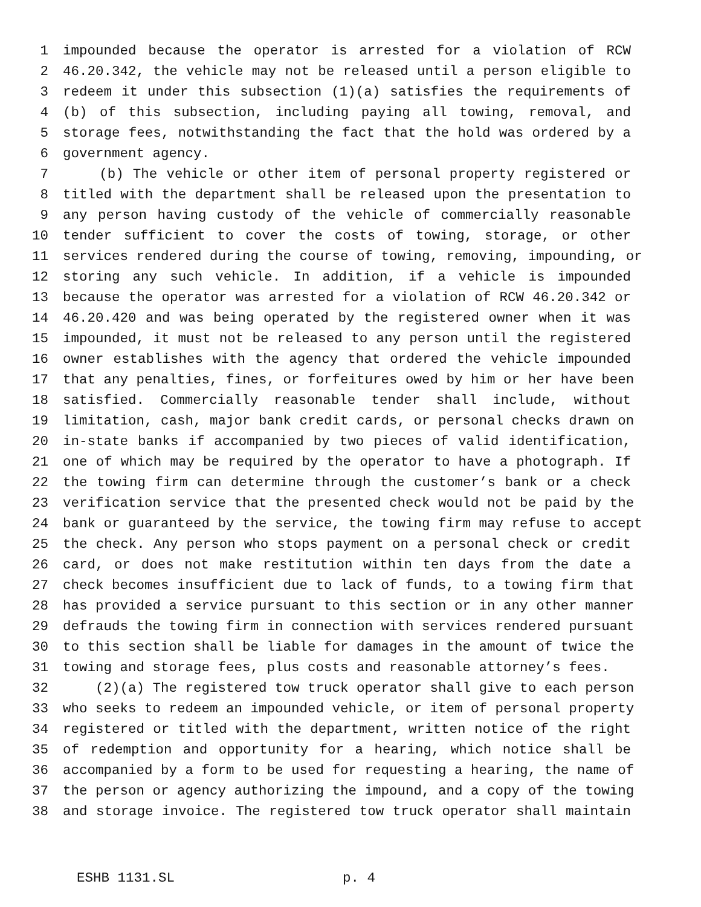1 impounded because the operator is arrested for a violation of RCW
2 46.20.342, the vehicle may not be released until a person eligible to
3 redeem it under this subsection (1)(a) satisfies the requirements of
4 (b) of this subsection, including paying all towing, removal, and
5 storage fees, notwithstanding the fact that the hold was ordered by a
6 government agency.
7 (b) The vehicle or other item of personal property registered or
8 titled with the department shall be released upon the presentation to
9 any person having custody of the vehicle of commercially reasonable
10 tender sufficient to cover the costs of towing, storage, or other
11 services rendered during the course of towing, removing, impounding, or
12 storing any such vehicle. In addition, if a vehicle is impounded
13 because the operator was arrested for a violation of RCW 46.20.342 or
14 46.20.420 and was being operated by the registered owner when it was
15 impounded, it must not be released to any person until the registered
16 owner establishes with the agency that ordered the vehicle impounded
17 that any penalties, fines, or forfeitures owed by him or her have been
18 satisfied. Commercially reasonable tender shall include, without
19 limitation, cash, major bank credit cards, or personal checks drawn on
20 in-state banks if accompanied by two pieces of valid identification,
21 one of which may be required by the operator to have a photograph. If
22 the towing firm can determine through the customer’s bank or a check
23 verification service that the presented check would not be paid by the
24 bank or guaranteed by the service, the towing firm may refuse to accept
25 the check. Any person who stops payment on a personal check or credit
26 card, or does not make restitution within ten days from the date a
27 check becomes insufficient due to lack of funds, to a towing firm that
28 has provided a service pursuant to this section or in any other manner
29 defrauds the towing firm in connection with services rendered pursuant
30 to this section shall be liable for damages in the amount of twice the
31 towing and storage fees, plus costs and reasonable attorney’s fees.
32 (2)(a) The registered tow truck operator shall give to each person
33 who seeks to redeem an impounded vehicle, or item of personal property
34 registered or titled with the department, written notice of the right
35 of redemption and opportunity for a hearing, which notice shall be
36 accompanied by a form to be used for requesting a hearing, the name of
37 the person or agency authorizing the impound, and a copy of the towing
38 and storage invoice. The registered tow truck operator shall maintain
ESHB 1131.SL p. 4